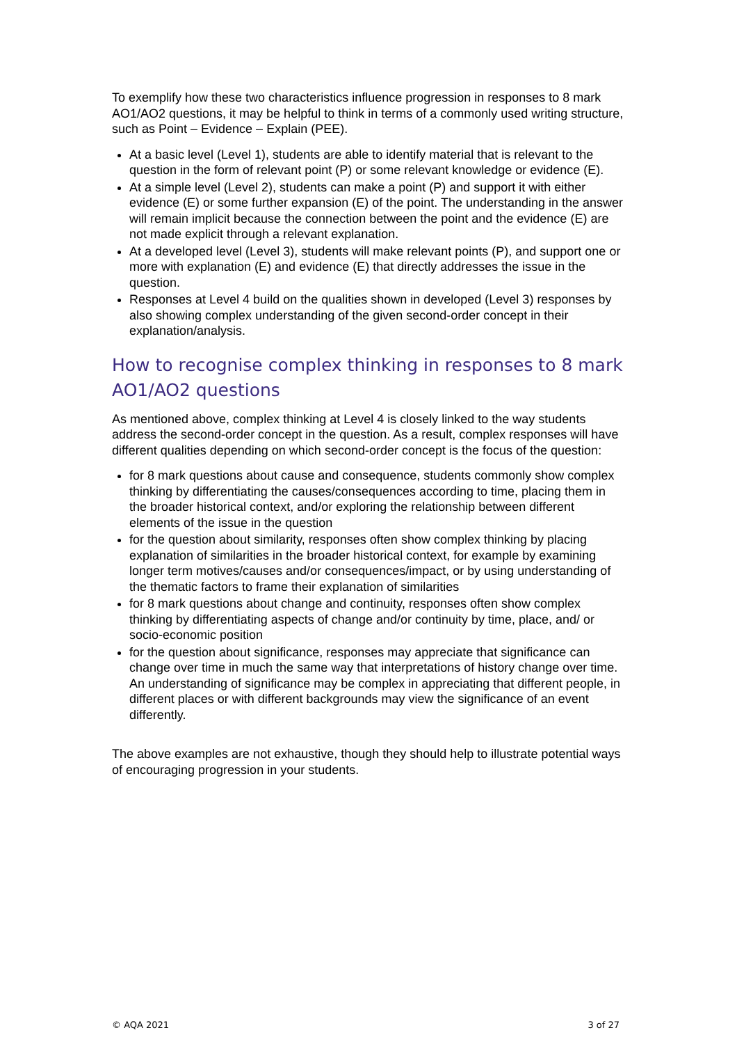To exemplify how these two characteristics influence progression in responses to 8 mark AO1/AO2 questions, it may be helpful to think in terms of a commonly used writing structure, such as Point – Evidence – Explain (PEE).
At a basic level (Level 1), students are able to identify material that is relevant to the question in the form of relevant point (P) or some relevant knowledge or evidence (E).
At a simple level (Level 2), students can make a point (P) and support it with either evidence (E) or some further expansion (E) of the point. The understanding in the answer will remain implicit because the connection between the point and the evidence (E) are not made explicit through a relevant explanation.
At a developed level (Level 3), students will make relevant points (P), and support one or more with explanation (E) and evidence (E) that directly addresses the issue in the question.
Responses at Level 4 build on the qualities shown in developed (Level 3) responses by also showing complex understanding of the given second-order concept in their explanation/analysis.
How to recognise complex thinking in responses to 8 mark AO1/AO2 questions
As mentioned above, complex thinking at Level 4 is closely linked to the way students address the second-order concept in the question. As a result, complex responses will have different qualities depending on which second-order concept is the focus of the question:
for 8 mark questions about cause and consequence, students commonly show complex thinking by differentiating the causes/consequences according to time, placing them in the broader historical context, and/or exploring the relationship between different elements of the issue in the question
for the question about similarity, responses often show complex thinking by placing explanation of similarities in the broader historical context, for example by examining longer term motives/causes and/or consequences/impact, or by using understanding of the thematic factors to frame their explanation of similarities
for 8 mark questions about change and continuity, responses often show complex thinking by differentiating aspects of change and/or continuity by time, place, and/ or socio-economic position
for the question about significance, responses may appreciate that significance can change over time in much the same way that interpretations of history change over time. An understanding of significance may be complex in appreciating that different people, in different places or with different backgrounds may view the significance of an event differently.
The above examples are not exhaustive, though they should help to illustrate potential ways of encouraging progression in your students.
© AQA 2021 3 of 27